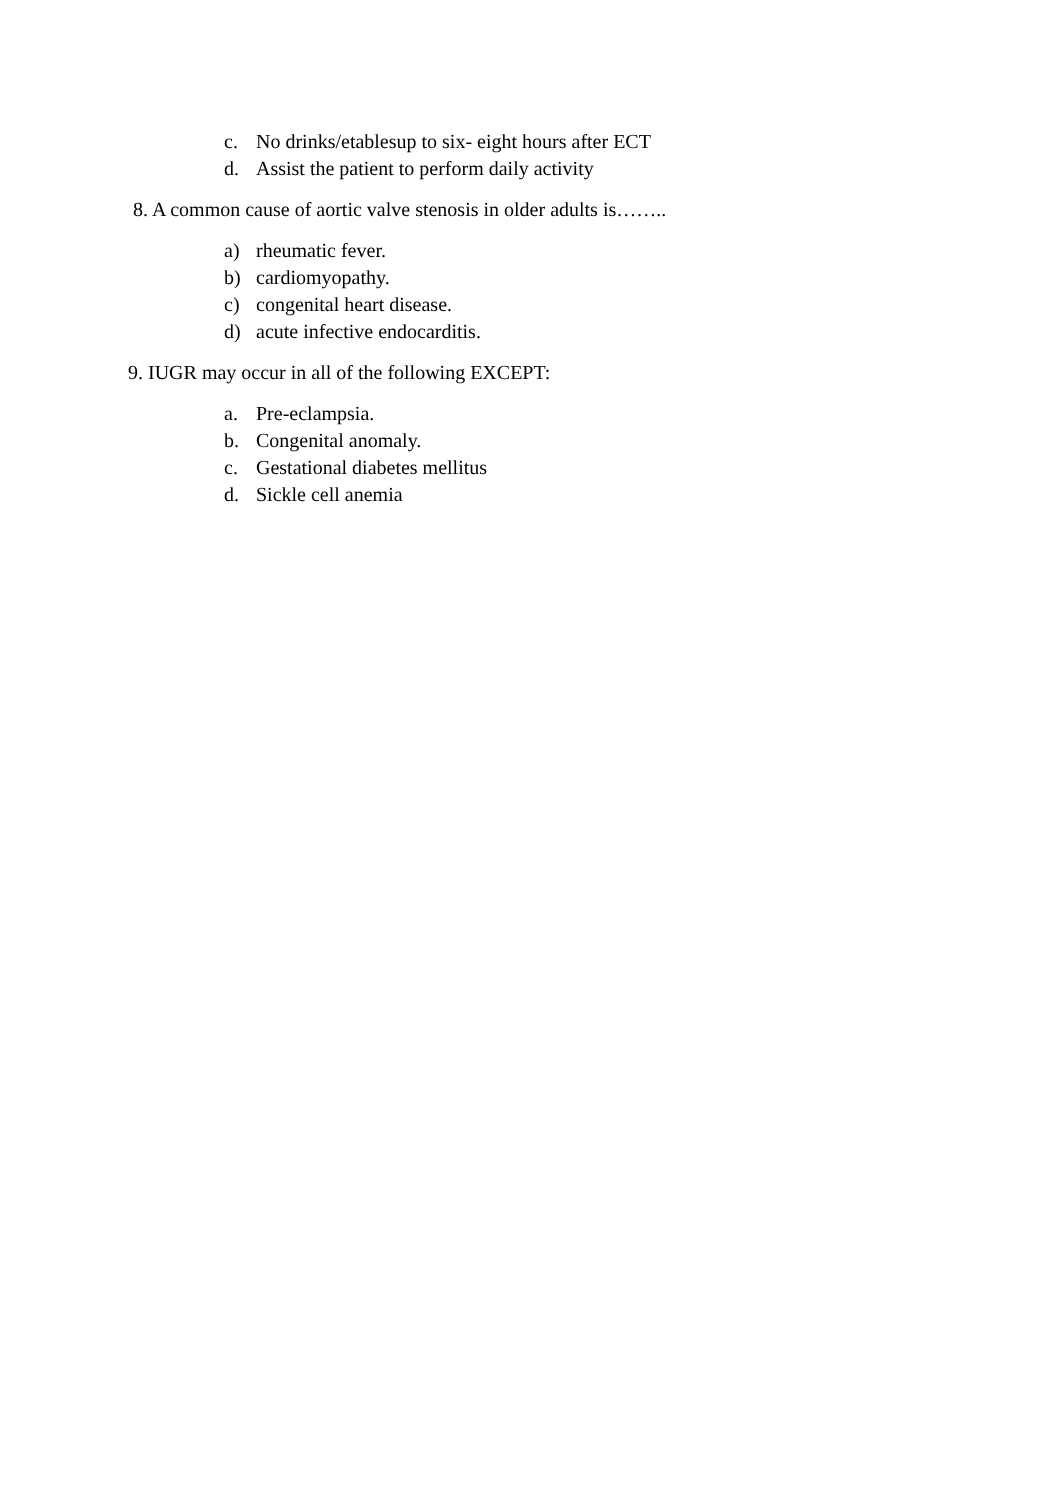c. No drinks/etablesup to six- eight hours after ECT
d. Assist the patient to perform daily activity
8. A common cause of aortic valve stenosis in older adults is……..
a) rheumatic fever.
b) cardiomyopathy.
c) congenital heart disease.
d) acute infective endocarditis.
9. IUGR may occur in all of the following EXCEPT:
a. Pre-eclampsia.
b. Congenital anomaly.
c. Gestational diabetes mellitus
d. Sickle cell anemia